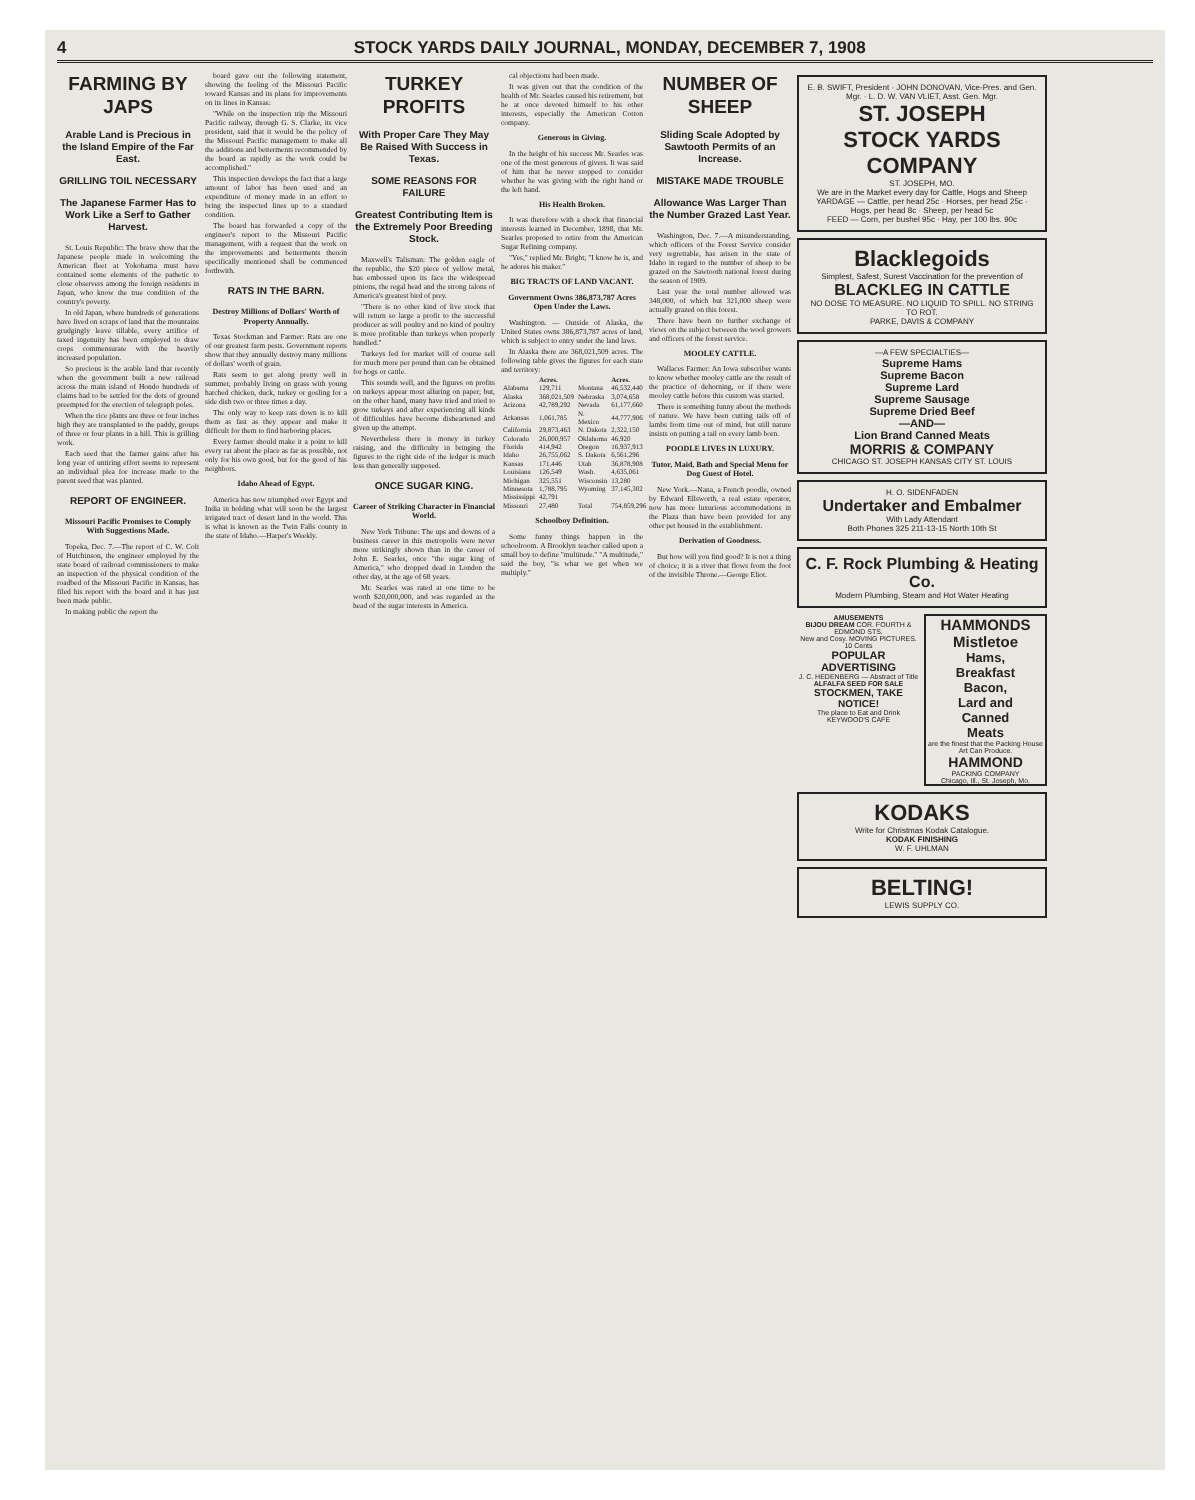4 STOCK YARDS DAILY JOURNAL, MONDAY, DECEMBER 7, 1908
FARMING BY JAPS
Arable Land is Precious in the Island Empire of the Far East.
GRILLING TOIL NECESSARY
The Japanese Farmer Has to Work Like a Serf to Gather Harvest.
St. Louis Republic: The brave show that the Japanese people made in welcoming the American fleet at Yokohama must have contained some elements of the pathetic to close observers among the foreign residents in Japan, who know the true condition of the country's poverty.
In old Japan, where hundreds of generations have lived on scraps of land that the mountains grudgingly leave tillable, every artifice of taxed ingenuity has been employed to draw crops commensurate with the heavily increased population.
So precious is the arable land that recently when the government built a new railroad across the main island of Hondo hundreds of claims had to be settled for the dots of ground preempted for the erection of telegraph poles.
When the rice plants are three or four inches high they are transplanted to the paddy, groups of three or four plants in a hill. This is grilling work.
Each seed that the farmer gains after his long year of untiring effort seems to represent an individual plea for increase made to the parent seed that was planted.
REPORT OF ENGINEER.
Missouri Pacific Promises to Comply With Suggestions Made.
Topeka, Dec. 7.—The report of C. W. Colt of Hutchinson, the engineer employed by the state board of railroad commissioners to make an inspection of the physical condition of the roadbed of the Missouri Pacific in Kansas, has filed his report with the board and it has just been made public.
In making public the report the
board gave out the following statement, showing the feeling of the Missouri Pacific toward Kansas and its plans for improvements on its lines in Kansas:
"While on the inspection trip the Missouri Pacific railway, through G. S. Clarke, its vice president, said that it would be the policy of the Missouri Pacific management to make all the additions and betterments recommended by the board as rapidly as the work could be accomplished."
This inspection develops the fact that a large amount of labor has been used and an expenditure of money made in an effort to bring the inspected lines up to a standard condition.
The board has forwarded a copy of the engineer's report to the Missouri Pacific management, with a request that the work on the improvements and betterments therein specifically mentioned shall be commenced forthwith.
RATS IN THE BARN.
Destroy Millions of Dollars' Worth of Property Annually.
Texas Stockman and Farmer: Rats are one of our greatest farm pests. Government reports show that they annually destroy many millions of dollars' worth of grain.
Rats seem to get along pretty well in summer, probably living on grass with young hatched chicken, duck, turkey or gosling for a side dish two or three times a day.
The only way to keep rats down is to kill them as fast as they appear and make it difficult for them to find harboring places.
Every farmer should make it a point to kill every rat about the place as far as possible, not only for his own good, but for the good of his neighbors.
Idaho Ahead of Egypt.
America has now triumphed over Egypt and India in holding what will soon be the largest irrigated tract of desert land in the world. This is what is known as the Twin Falls county in the state of Idaho.—Harper's Weekly.
TURKEY PROFITS
With Proper Care They May Be Raised With Success in Texas.
SOME REASONS FOR FAILURE
Greatest Contributing Item is the Extremely Poor Breeding Stock.
Maxwell's Talisman: The golden eagle of the republic, the $20 piece of yellow metal, has embossed upon its face the widespread pinions, the regal head and the strong talons of America's greatest bird of prey.
"There is no other kind of live stock that will return so large a profit to the successful producer as will poultry and no kind of poultry is more profitable than turkeys when properly handled."
Turkeys fed for market will of course sell for much more per pound than can be obtained for hogs or cattle.
This sounds well, and the figures on profits on turkeys appear most alluring on paper; but, on the other hand, many have tried and tried to grow turkeys and after experiencing all kinds of difficulties have become disheartened and given up the attempt.
Nevertheless there is money in turkey raising, and the difficulty in bringing the figures to the right side of the ledger is much less than generally supposed.
ONCE SUGAR KING.
Career of Striking Character in Financial World.
New York Tribune: The ups and downs of a business career in this metropolis were never more strikingly shown than in the career of John E. Searles, once "the sugar king of America," who dropped dead in London the other day, at the age of 68 years.
Mr. Searles was rated at one time to be worth $20,000,000, and was regarded as the head of the sugar interests in America.
cal objections had been made.
It was given out that the condition of the health of Mr. Searles caused his retirement, but he at once devoted himself to his other interests, especially the American Cotton company.
Generous in Giving.
In the height of his success Mr. Searles was one of the most generous of givers. It was said of him that he never stopped to consider whether he was giving with the right hand or the left hand.
His Health Broken.
It was therefore with a shock that financial interests learned in December, 1898, that Mr. Searles proposed to retire from the American Sugar Refining company.
"Yes," replied Mr. Bright; "I know he is, and he adores his maker."
BIG TRACTS OF LAND VACANT.
Government Owns 386,873,787 Acres Open Under the Laws.
Washington. — Outside of Alaska, the United States owns 386,873,787 acres of land, which is subject to entry under the land laws.
In Alaska there are 368,021,509 acres. The following table gives the figures for each state and territory:
| | Acres. | | Acres. |
| --- | --- | --- | --- |
| Alabama | 129,711 | Montana | 46,532,440 |
| Alaska | 368,021,509 | Nebraska | 3,074,658 |
| Arizona | 42,789,292 | Nevada | 61,177,660 |
| Arkansas | 1,061,785 | N. Mexico | 44,777,906 |
| California | 29,873,463 | N. Dakota | 2,322,150 |
| Colorado | 26,000,957 | Oklahoma | 46,920 |
| Florida | 414,942 | Oregon | 16,937,913 |
| Idaho | 26,755,062 | S. Dakota | 6,561,296 |
| Kansas | 171,446 | Utah | 36,878,908 |
| Louisiana | 126,549 | Wash. | 4,635,061 |
| Michigan | 325,551 | Wisconsin | 13,280 |
| Minnesota | 1,788,795 | Wyoming | 37,145,302 |
| Mississippi | 42,791 | | |
| Missouri | 27,480 | Total | 754,859,296 |
Schoolboy Definition.
Some funny things happen in the schoolroom. A Brooklyn teacher called upon a small boy to define "multitude." "A multitude," said the boy, "is what we get when we multiply."
NUMBER OF SHEEP
Sliding Scale Adopted by Sawtooth Permits of an Increase.
MISTAKE MADE TROUBLE
Allowance Was Larger Than the Number Grazed Last Year.
Washington, Dec. 7.—A misunderstanding, which officers of the Forest Service consider very regrettable, has arisen in the state of Idaho in regard to the number of sheep to be grazed on the Sawtooth national forest during the season of 1909.
Last year the total number allowed was 348,000, of which but 321,000 sheep were actually grazed on this forest.
There have been no further exchange of views on the subject between the wool growers and officers of the forest service.
MOOLEY CATTLE.
Wallaces Farmer: An Iowa subscriber wants to know whether mooley cattle are the result of the practice of dehorning, or if there were mooley cattle before this custom was started.
There is something funny about the methods of nature. We have been cutting tails off of lambs from time out of mind, but still nature insists on putting a tail on every lamb born.
POODLE LIVES IN LUXURY.
Tutor, Maid, Bath and Special Menu for Dog Guest of Hotel.
New York.—Nana, a French poodle, owned by Edward Ellsworth, a real estate operator, now has more luxurious accommodations in the Plaza than have been provided for any other pet housed in the establishment.
Derivation of Goodness.
But how will you find good? It is not a thing of choice; it is a river that flows from the foot of the invisible Throne.—George Eliot.
E. B. SWIFT, President · JOHN DONOVAN, Vice-Pres. and Gen. Mgr. · L. D. W. VAN VLIET, Asst. Gen. Mgr.
ST. JOSEPH
STOCK YARDS COMPANY
ST. JOSEPH, MO.
We are in the Market every day for Cattle, Hogs and Sheep
YARDAGE — Cattle, per head 25c · Horses, per head 25c · Hogs, per head 8c · Sheep, per head 5c
FEED — Corn, per bushel 95c · Hay, per 100 lbs. 90c
Blacklegoids
Simplest, Safest, Surest Vaccination for the prevention of
BLACKLEG IN CATTLE
NO DOSE TO MEASURE. NO LIQUID TO SPILL. NO STRING TO ROT.
PARKE, DAVIS & COMPANY
—A FEW SPECIALTIES—
Supreme Hams
Supreme Bacon
Supreme Lard
Supreme Sausage
Supreme Dried Beef
—AND—
Lion Brand Canned Meats
MORRIS & COMPANY
CHICAGO ST. JOSEPH KANSAS CITY ST. LOUIS
H. O. SIDENFADEN
Undertaker and Embalmer
With Lady Attendant
Both Phones 325 211-13-15 North 10th St
C. F. Rock Plumbing & Heating Co.
Modern Plumbing, Steam and Hot Water Heating
AMUSEMENTS
BIJOU DREAM COR. FOURTH & EDMOND STS.
New and Cosy. MOVING PICTURES. 10 Cents
POPULAR ADVERTISING
J. C. HEDENBERG — Abstract of Title
ALFALFA SEED FOR SALE
STOCKMEN, TAKE NOTICE!
The place to Eat and Drink KEYWOOD'S CAFE
HAMMONDS
Mistletoe
Hams,
Breakfast
Bacon,
Lard and
Canned
Meats
are the finest that the Packing House Art Can Produce.
HAMMOND
PACKING COMPANY
Chicago, Ill., St. Joseph, Mo.
KODAKS
Write for Christmas Kodak Catalogue.
KODAK FINISHING
W. F. UHLMAN
BELTING!
LEWIS SUPPLY CO.